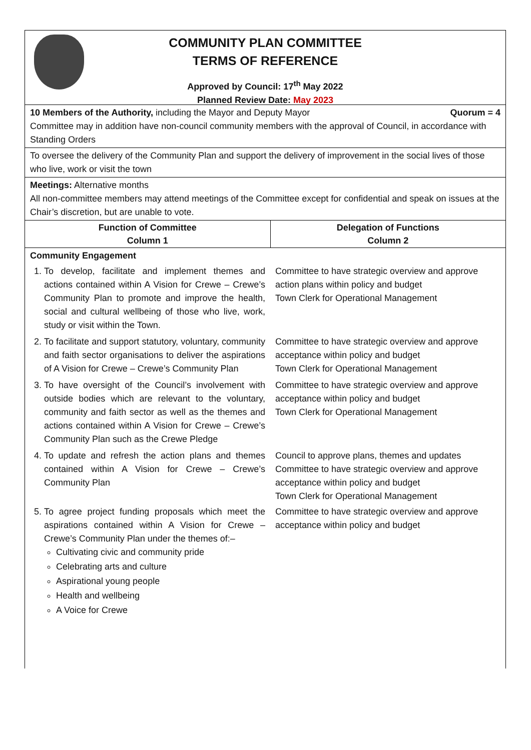COMMUNITY PLAN COMMITTEE
TERMS OF REFERENCE
Approved by Council: 17<sup>th</sup> May 2022
Planned Review Date: May 2023
10 Members of the Authority, including the Mayor and Deputy Mayor Quorum = 4
Committee may in addition have non-council community members with the approval of Council, in accordance with Standing Orders
To oversee the delivery of the Community Plan and support the delivery of improvement in the social lives of those who live, work or visit the town
Meetings: Alternative months
All non-committee members may attend meetings of the Committee except for confidential and speak on issues at the Chair’s discretion, but are unable to vote.
| Function of Committee Column 1 | Delegation of Functions Column 2 |
| --- | --- |
| Community Engagement | |
| 1. To develop, facilitate and implement themes and actions contained within A Vision for Crewe – Crewe’s Community Plan to promote and improve the health, social and cultural wellbeing of those who live, work, study or visit within the Town. | Committee to have strategic overview and approve action plans within policy and budget Town Clerk for Operational Management |
| 2. To facilitate and support statutory, voluntary, community and faith sector organisations to deliver the aspirations of A Vision for Crewe – Crewe’s Community Plan | Committee to have strategic overview and approve acceptance within policy and budget Town Clerk for Operational Management |
| 3. To have oversight of the Council’s involvement with outside bodies which are relevant to the voluntary, community and faith sector as well as the themes and actions contained within A Vision for Crewe – Crewe’s Community Plan such as the Crewe Pledge | Committee to have strategic overview and approve acceptance within policy and budget Town Clerk for Operational Management |
| 4. To update and refresh the action plans and themes contained within A Vision for Crewe – Crewe’s Community Plan | Council to approve plans, themes and updates Committee to have strategic overview and approve acceptance within policy and budget Town Clerk for Operational Management |
| 5. To agree project funding proposals which meet the aspirations contained within A Vision for Crewe – Crewe’s Community Plan under the themes of:– Cultivating civic and community pride Celebrating arts and culture Aspirational young people Health and wellbeing A Voice for Crewe | Committee to have strategic overview and approve acceptance within policy and budget |